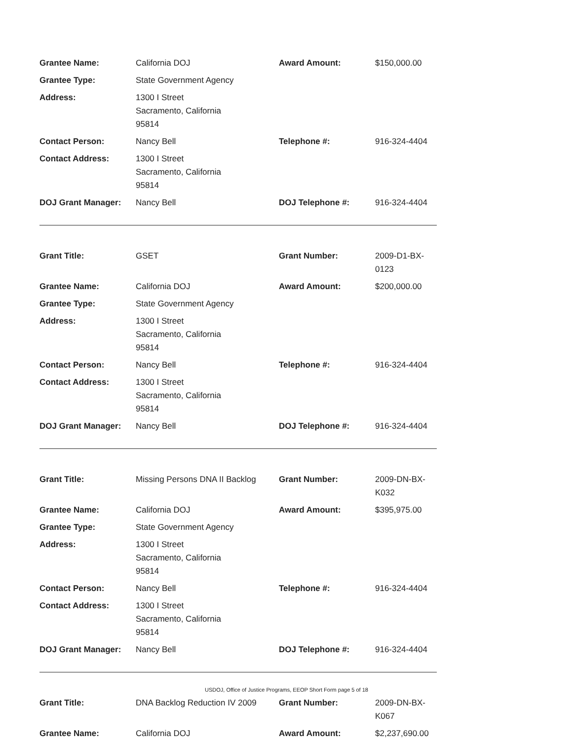| Grantee Name: | California DOJ | Award Amount: | $150,000.00 |
| Grantee Type: | State Government Agency | | |
| Address: | 1300 I Street Sacramento, California 95814 | | |
| Contact Person: | Nancy Bell | Telephone #: | 916-324-4404 |
| Contact Address: | 1300 I Street Sacramento, California 95814 | | |
| DOJ Grant Manager: | Nancy Bell | DOJ Telephone #: | 916-324-4404 |
| Grant Title: | GSET | Grant Number: | 2009-D1-BX-0123 |
| Grantee Name: | California DOJ | Award Amount: | $200,000.00 |
| Grantee Type: | State Government Agency | | |
| Address: | 1300 I Street Sacramento, California 95814 | | |
| Contact Person: | Nancy Bell | Telephone #: | 916-324-4404 |
| Contact Address: | 1300 I Street Sacramento, California 95814 | | |
| DOJ Grant Manager: | Nancy Bell | DOJ Telephone #: | 916-324-4404 |
| Grant Title: | Missing Persons DNA II Backlog | Grant Number: | 2009-DN-BX-K032 |
| Grantee Name: | California DOJ | Award Amount: | $395,975.00 |
| Grantee Type: | State Government Agency | | |
| Address: | 1300 I Street Sacramento, California 95814 | | |
| Contact Person: | Nancy Bell | Telephone #: | 916-324-4404 |
| Contact Address: | 1300 I Street Sacramento, California 95814 | | |
| DOJ Grant Manager: | Nancy Bell | DOJ Telephone #: | 916-324-4404 |
| Grant Title: | DNA Backlog Reduction IV 2009 | Grant Number: | 2009-DN-BX-K067 |
| Grantee Name: | California DOJ | Award Amount: | $2,237,690.00 |
USDOJ, Office of Justice Programs, EEOP Short Form page 5 of 18